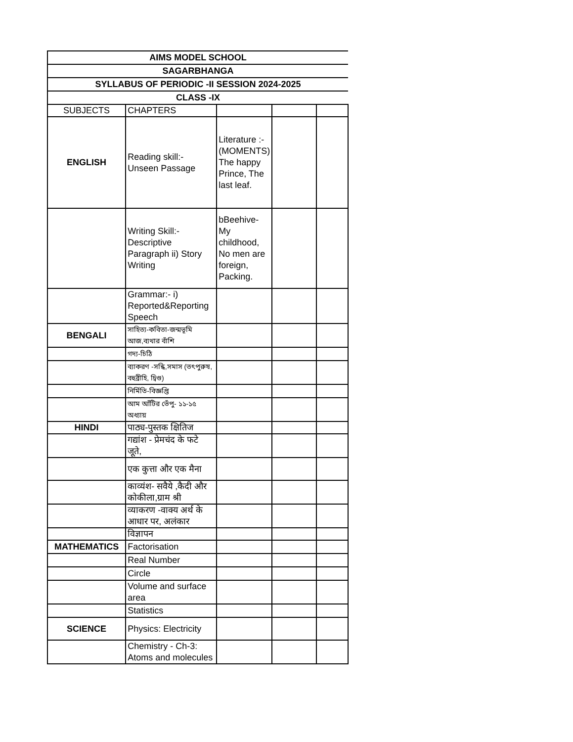| AIMS MODEL SCHOOL | | | | |
| --- | --- | --- | --- | --- |
| SAGARBHANGA | | | | |
| SYLLABUS OF PERIODIC -II SESSION 2024-2025 | | | | |
| CLASS -IX | | | | |
| SUBJECTS | CHAPTERS | | | |
| ENGLISH | Reading skill:- Unseen Passage | Literature :- (MOMENTS) The happy Prince, The last leaf. | | |
| | Writing Skill:- Descriptive Paragraph ii) Story Writing | bBeehive- My childhood, No men are foreign, Packing. | | |
| | Grammar:- i) Reported&Reporting Speech | | | |
| BENGALI | সাহিত্য-কবিতা-জন্মভূমি আজ,ব্যথার বাঁশি | | | |
| | গদ্য-চিঠি | | | |
| | ব্যাকরণ -সন্ধি,সমাস (তৎপুরুষ, বহুব্রীহি, দ্বিগু) | | | |
| | নির্মিতি-বিজ্ঞপ্তি | | | |
| | আম আঁটির ভেঁপু- ১১-১৫ অধ্যায় | | | |
| HINDI | पाठ्य-पुस्तक क्षितिज | | | |
| | गद्यांश - प्रेमचंद के फटे जूते, | | | |
| | एक कुत्ता और एक मैना | | | |
| | काव्यंश- सवैये ,कैदी और कोकीला,ग्राम श्री | | | |
| | व्याकरण -वाक्य अर्थ के आधार पर, अलंकार | | | |
| | विज्ञापन | | | |
| MATHEMATICS | Factorisation | | | |
| | Real Number | | | |
| | Circle | | | |
| | Volume and surface area | | | |
| | Statistics | | | |
| SCIENCE | Physics: Electricity | | | |
| | Chemistry - Ch-3: Atoms and molecules | | | |